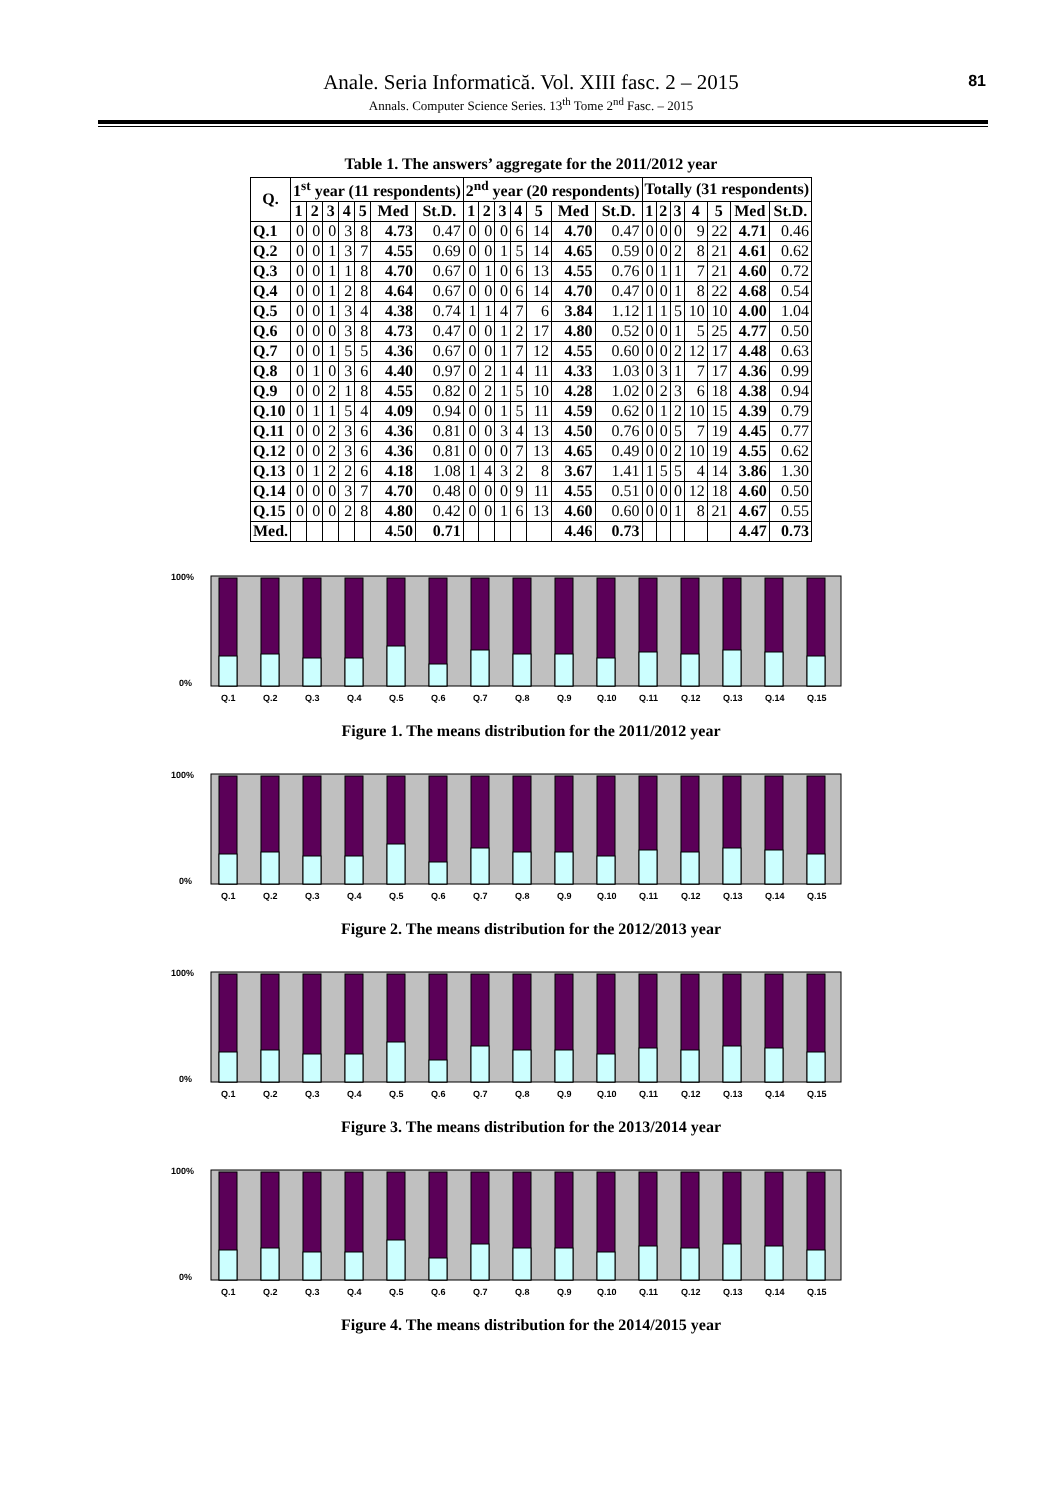Anale. Seria Informatică. Vol. XIII fasc. 2 – 2015
Annals. Computer Science Series. 13<sup>th</sup> Tome 2<sup>nd</sup> Fasc. – 2015
81
Table 1. The answers’ aggregate for the 2011/2012 year
| Q. | 1<sup>st</sup> year (11 respondents) | | | | | | | 2<sup>nd</sup> year (20 respondents) | | | | | | | Totally (31 respondents) | | | | | | |
| --- | --- | --- | --- | --- | --- | --- | --- | --- | --- | --- | --- | --- | --- | --- | --- | --- | --- | --- | --- | --- | --- |
| | 1 | 2 | 3 | 4 | 5 | Med | St.D. | 1 | 2 | 3 | 4 | 5 | Med | St.D. | 1 | 2 | 3 | 4 | 5 | Med | St.D. |
| Q.1 | 0 | 0 | 0 | 3 | 8 | 4.73 | 0.47 | 0 | 0 | 0 | 6 | 14 | 4.70 | 0.47 | 0 | 0 | 0 | 9 | 22 | 4.71 | 0.46 |
| Q.2 | 0 | 0 | 1 | 3 | 7 | 4.55 | 0.69 | 0 | 0 | 1 | 5 | 14 | 4.65 | 0.59 | 0 | 0 | 2 | 8 | 21 | 4.61 | 0.62 |
| Q.3 | 0 | 0 | 1 | 1 | 8 | 4.70 | 0.67 | 0 | 1 | 0 | 6 | 13 | 4.55 | 0.76 | 0 | 1 | 1 | 7 | 21 | 4.60 | 0.72 |
| Q.4 | 0 | 0 | 1 | 2 | 8 | 4.64 | 0.67 | 0 | 0 | 0 | 6 | 14 | 4.70 | 0.47 | 0 | 0 | 1 | 8 | 22 | 4.68 | 0.54 |
| Q.5 | 0 | 0 | 1 | 3 | 4 | 4.38 | 0.74 | 1 | 1 | 4 | 7 | 6 | 3.84 | 1.12 | 1 | 1 | 5 | 10 | 10 | 4.00 | 1.04 |
| Q.6 | 0 | 0 | 0 | 3 | 8 | 4.73 | 0.47 | 0 | 0 | 1 | 2 | 17 | 4.80 | 0.52 | 0 | 0 | 1 | 5 | 25 | 4.77 | 0.50 |
| Q.7 | 0 | 0 | 1 | 5 | 5 | 4.36 | 0.67 | 0 | 0 | 1 | 7 | 12 | 4.55 | 0.60 | 0 | 0 | 2 | 12 | 17 | 4.48 | 0.63 |
| Q.8 | 0 | 1 | 0 | 3 | 6 | 4.40 | 0.97 | 0 | 2 | 1 | 4 | 11 | 4.33 | 1.03 | 0 | 3 | 1 | 7 | 17 | 4.36 | 0.99 |
| Q.9 | 0 | 0 | 2 | 1 | 8 | 4.55 | 0.82 | 0 | 2 | 1 | 5 | 10 | 4.28 | 1.02 | 0 | 2 | 3 | 6 | 18 | 4.38 | 0.94 |
| Q.10 | 0 | 1 | 1 | 5 | 4 | 4.09 | 0.94 | 0 | 0 | 1 | 5 | 11 | 4.59 | 0.62 | 0 | 1 | 2 | 10 | 15 | 4.39 | 0.79 |
| Q.11 | 0 | 0 | 2 | 3 | 6 | 4.36 | 0.81 | 0 | 0 | 3 | 4 | 13 | 4.50 | 0.76 | 0 | 0 | 5 | 7 | 19 | 4.45 | 0.77 |
| Q.12 | 0 | 0 | 2 | 3 | 6 | 4.36 | 0.81 | 0 | 0 | 0 | 7 | 13 | 4.65 | 0.49 | 0 | 0 | 2 | 10 | 19 | 4.55 | 0.62 |
| Q.13 | 0 | 1 | 2 | 2 | 6 | 4.18 | 1.08 | 1 | 4 | 3 | 2 | 8 | 3.67 | 1.41 | 1 | 5 | 5 | 4 | 14 | 3.86 | 1.30 |
| Q.14 | 0 | 0 | 0 | 3 | 7 | 4.70 | 0.48 | 0 | 0 | 0 | 9 | 11 | 4.55 | 0.51 | 0 | 0 | 0 | 12 | 18 | 4.60 | 0.50 |
| Q.15 | 0 | 0 | 0 | 2 | 8 | 4.80 | 0.42 | 0 | 0 | 1 | 6 | 13 | 4.60 | 0.60 | 0 | 0 | 1 | 8 | 21 | 4.67 | 0.55 |
| Med. | | | | | | 4.50 | 0.71 | | | | | | 4.46 | 0.73 | | | | | | 4.47 | 0.73 |
100%
0%
Q.1
Q.2
Q.3
Q.4
Q.5
Q.6
Q.7
Q.8
Q.9
Q.10
Q.11
Q.12
Q.13
Q.14
Q.15
Figure 1. The means distribution for the 2011/2012 year
100%
0%
Q.1
Q.2
Q.3
Q.4
Q.5
Q.6
Q.7
Q.8
Q.9
Q.10
Q.11
Q.12
Q.13
Q.14
Q.15
Figure 2. The means distribution for the 2012/2013 year
100%
0%
Q.1
Q.2
Q.3
Q.4
Q.5
Q.6
Q.7
Q.8
Q.9
Q.10
Q.11
Q.12
Q.13
Q.14
Q.15
Figure 3. The means distribution for the 2013/2014 year
100%
0%
Q.1
Q.2
Q.3
Q.4
Q.5
Q.6
Q.7
Q.8
Q.9
Q.10
Q.11
Q.12
Q.13
Q.14
Q.15
Figure 4. The means distribution for the 2014/2015 year